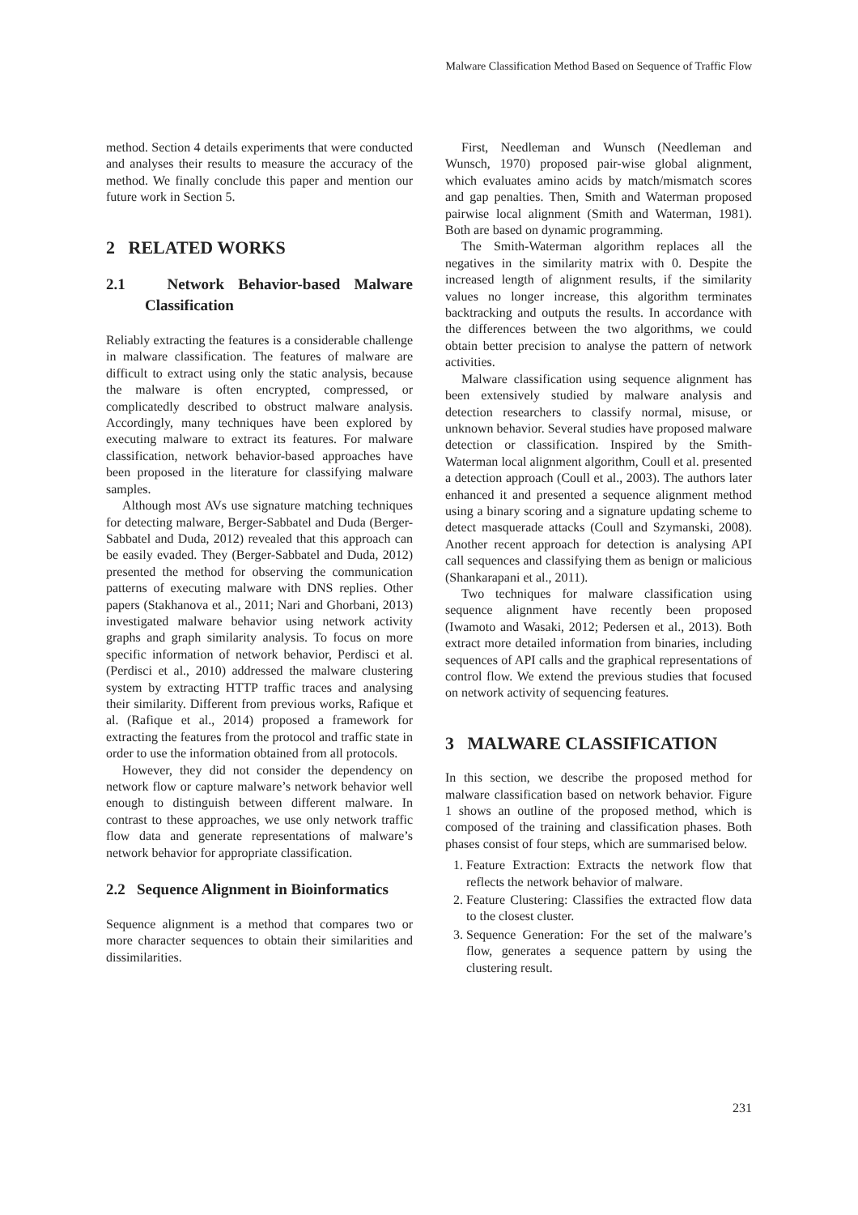Malware Classification Method Based on Sequence of Traffic Flow
method. Section 4 details experiments that were conducted and analyses their results to measure the accuracy of the method. We finally conclude this paper and mention our future work in Section 5.
2 RELATED WORKS
2.1 Network Behavior-based Malware Classification
Reliably extracting the features is a considerable challenge in malware classification. The features of malware are difficult to extract using only the static analysis, because the malware is often encrypted, compressed, or complicatedly described to obstruct malware analysis. Accordingly, many techniques have been explored by executing malware to extract its features. For malware classification, network behavior-based approaches have been proposed in the literature for classifying malware samples.
Although most AVs use signature matching techniques for detecting malware, Berger-Sabbatel and Duda (Berger-Sabbatel and Duda, 2012) revealed that this approach can be easily evaded. They (Berger-Sabbatel and Duda, 2012) presented the method for observing the communication patterns of executing malware with DNS replies. Other papers (Stakhanova et al., 2011; Nari and Ghorbani, 2013) investigated malware behavior using network activity graphs and graph similarity analysis. To focus on more specific information of network behavior, Perdisci et al. (Perdisci et al., 2010) addressed the malware clustering system by extracting HTTP traffic traces and analysing their similarity. Different from previous works, Rafique et al. (Rafique et al., 2014) proposed a framework for extracting the features from the protocol and traffic state in order to use the information obtained from all protocols.
However, they did not consider the dependency on network flow or capture malware’s network behavior well enough to distinguish between different malware. In contrast to these approaches, we use only network traffic flow data and generate representations of malware’s network behavior for appropriate classification.
2.2 Sequence Alignment in Bioinformatics
Sequence alignment is a method that compares two or more character sequences to obtain their similarities and dissimilarities.
First, Needleman and Wunsch (Needleman and Wunsch, 1970) proposed pair-wise global alignment, which evaluates amino acids by match/mismatch scores and gap penalties. Then, Smith and Waterman proposed pairwise local alignment (Smith and Waterman, 1981). Both are based on dynamic programming.
The Smith-Waterman algorithm replaces all the negatives in the similarity matrix with 0. Despite the increased length of alignment results, if the similarity values no longer increase, this algorithm terminates backtracking and outputs the results. In accordance with the differences between the two algorithms, we could obtain better precision to analyse the pattern of network activities.
Malware classification using sequence alignment has been extensively studied by malware analysis and detection researchers to classify normal, misuse, or unknown behavior. Several studies have proposed malware detection or classification. Inspired by the Smith-Waterman local alignment algorithm, Coull et al. presented a detection approach (Coull et al., 2003). The authors later enhanced it and presented a sequence alignment method using a binary scoring and a signature updating scheme to detect masquerade attacks (Coull and Szymanski, 2008). Another recent approach for detection is analysing API call sequences and classifying them as benign or malicious (Shankarapani et al., 2011).
Two techniques for malware classification using sequence alignment have recently been proposed (Iwamoto and Wasaki, 2012; Pedersen et al., 2013). Both extract more detailed information from binaries, including sequences of API calls and the graphical representations of control flow. We extend the previous studies that focused on network activity of sequencing features.
3 MALWARE CLASSIFICATION
In this section, we describe the proposed method for malware classification based on network behavior. Figure 1 shows an outline of the proposed method, which is composed of the training and classification phases. Both phases consist of four steps, which are summarised below.
1. Feature Extraction: Extracts the network flow that reflects the network behavior of malware.
2. Feature Clustering: Classifies the extracted flow data to the closest cluster.
3. Sequence Generation: For the set of the malware’s flow, generates a sequence pattern by using the clustering result.
231